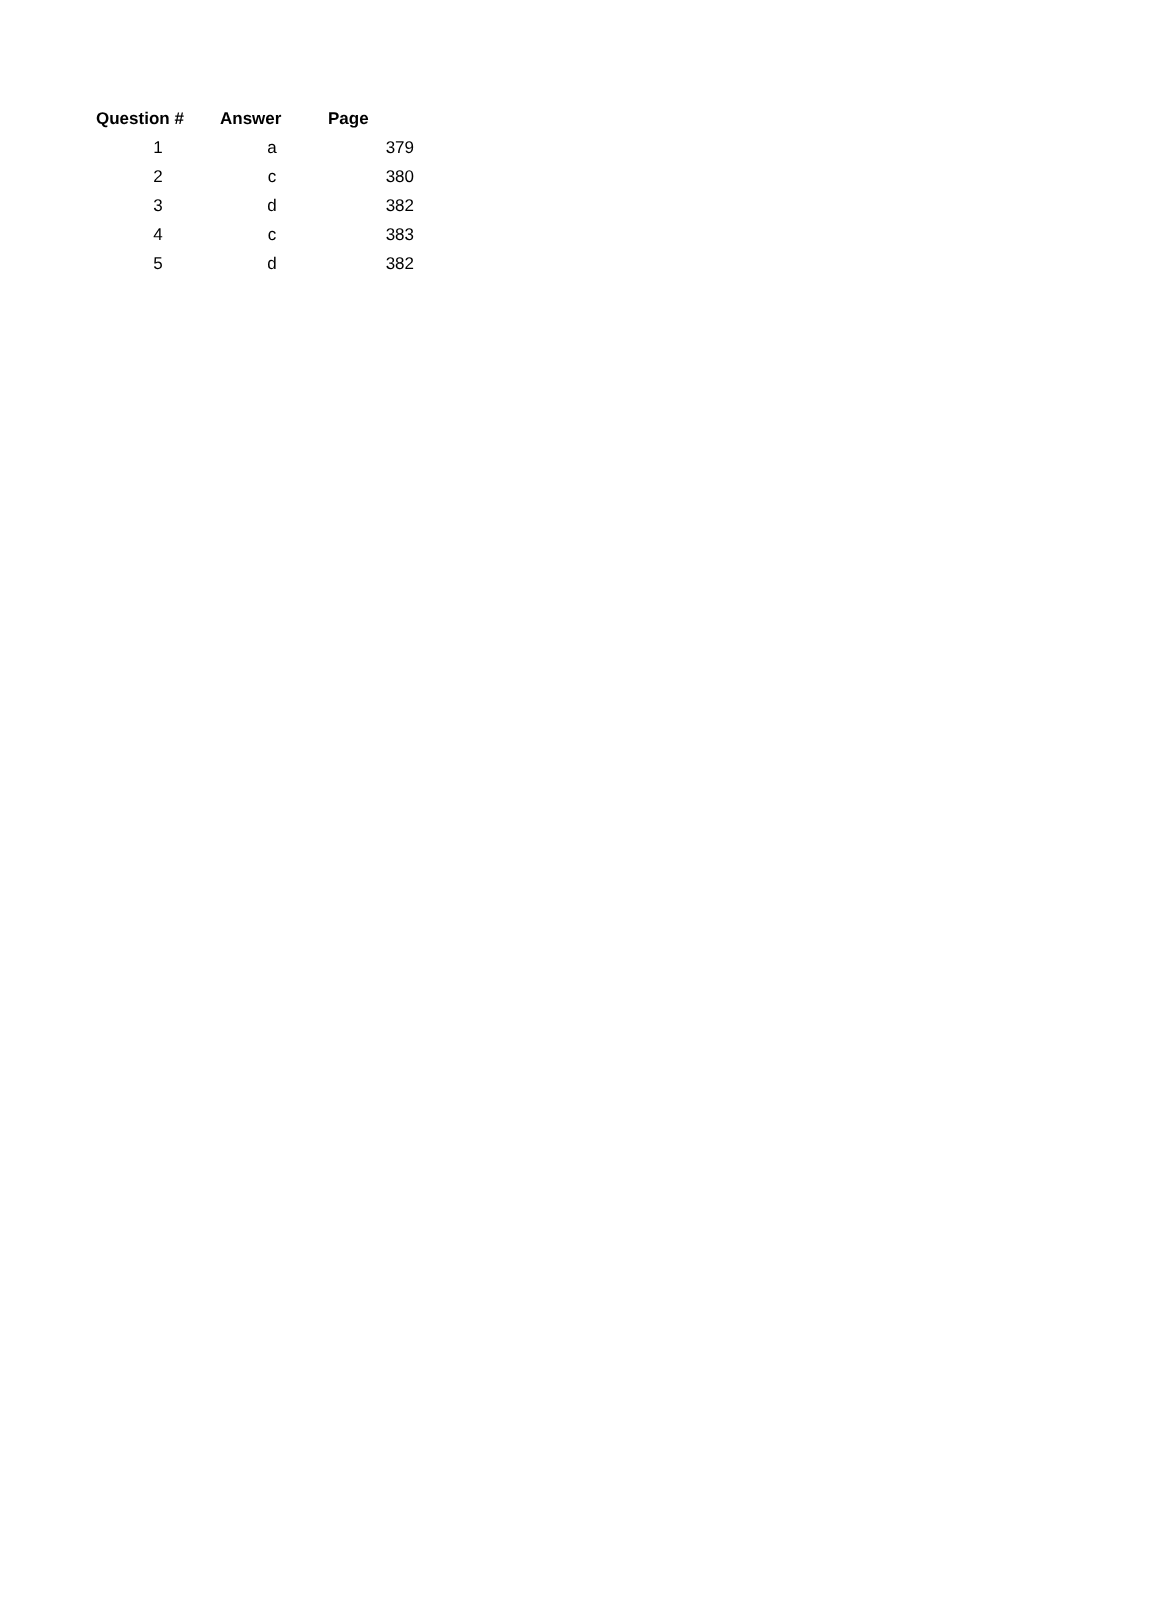| Question # | Answer | Page |
| --- | --- | --- |
| 1 | a | 379 |
| 2 | c | 380 |
| 3 | d | 382 |
| 4 | c | 383 |
| 5 | d | 382 |